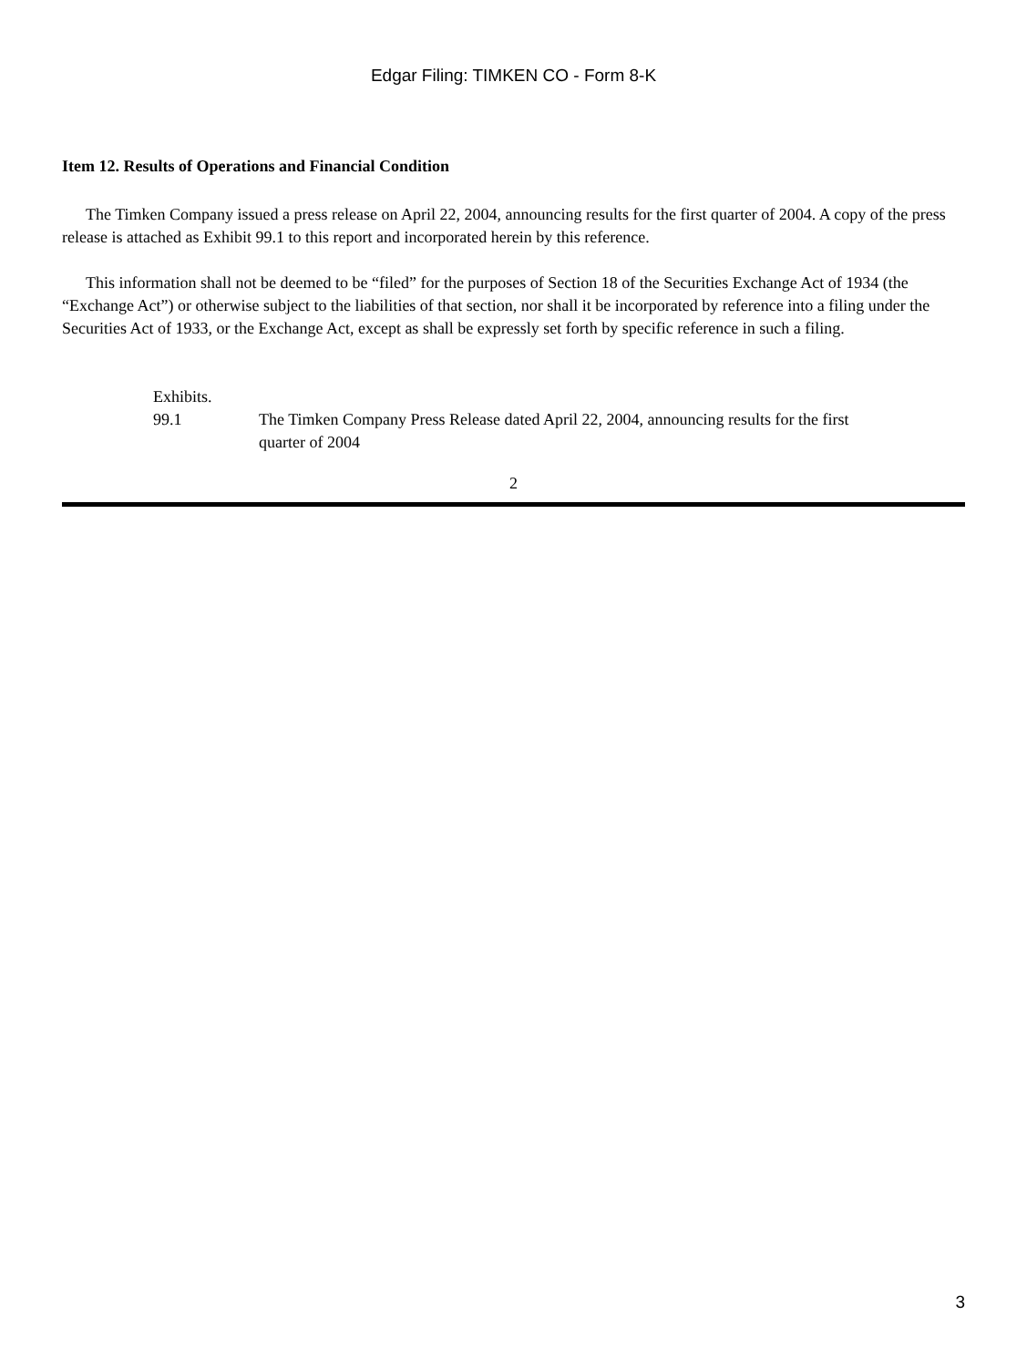Edgar Filing: TIMKEN CO - Form 8-K
Item 12. Results of Operations and Financial Condition
The Timken Company issued a press release on April 22, 2004, announcing results for the first quarter of 2004. A copy of the press release is attached as Exhibit 99.1 to this report and incorporated herein by this reference.
This information shall not be deemed to be “filed” for the purposes of Section 18 of the Securities Exchange Act of 1934 (the “Exchange Act”) or otherwise subject to the liabilities of that section, nor shall it be incorporated by reference into a filing under the Securities Act of 1933, or the Exchange Act, except as shall be expressly set forth by specific reference in such a filing.
Exhibits.
99.1 The Timken Company Press Release dated April 22, 2004, announcing results for the first quarter of 2004
2
3